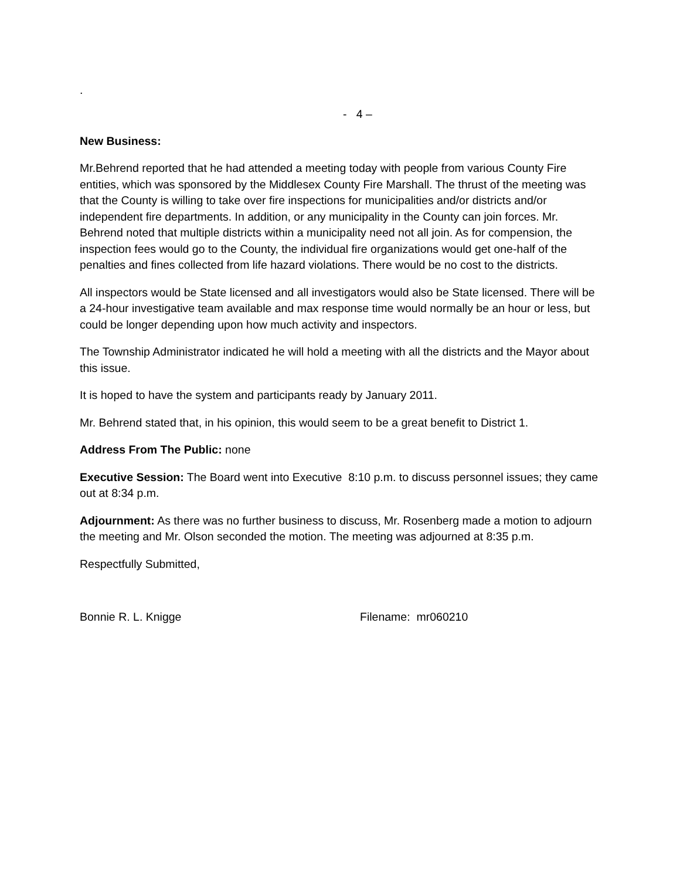.
- 4 –
New Business:
Mr.Behrend reported that he had attended a meeting today with people from various County Fire entities, which was sponsored by the Middlesex County Fire Marshall. The thrust of the meeting was that the County is willing to take over fire inspections for municipalities and/or districts and/or independent fire departments. In addition, or any municipality in the County can join forces. Mr. Behrend noted that multiple districts within a municipality need not all join. As for compension, the inspection fees would go to the County, the individual fire organizations would get one-half of the penalties and fines collected from life hazard violations. There would be no cost to the districts.
All inspectors would be State licensed and all investigators would also be State licensed. There will be a 24-hour investigative team available and max response time would normally be an hour or less, but could be longer depending upon how much activity and inspectors.
The Township Administrator indicated he will hold a meeting with all the districts and the Mayor about this issue.
It is hoped to have the system and participants ready by January 2011.
Mr. Behrend stated that, in his opinion, this would seem to be a great benefit to District 1.
Address From The Public: none
Executive Session: The Board went into Executive 8:10 p.m. to discuss personnel issues; they came out at 8:34 p.m.
Adjournment: As there was no further business to discuss, Mr. Rosenberg made a motion to adjourn the meeting and Mr. Olson seconded the motion. The meeting was adjourned at 8:35 p.m.
Respectfully Submitted,
Bonnie R. L. Knigge Filename: mr060210